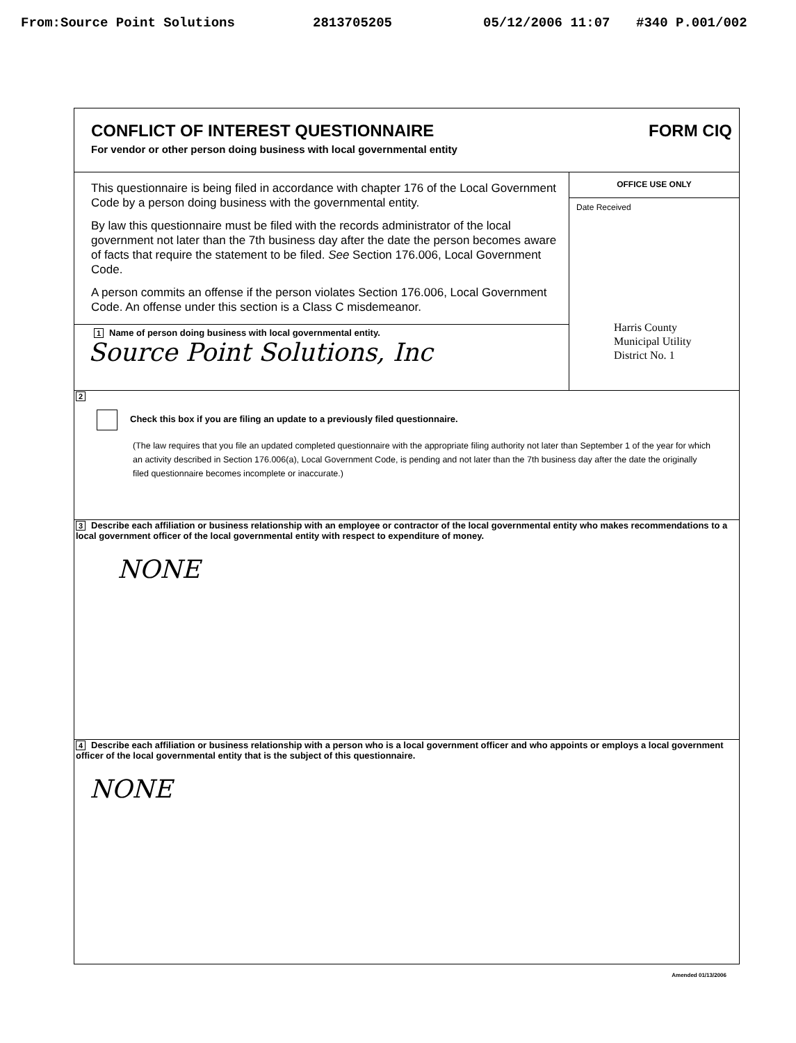From:Source Point Solutions 2813705205 05/12/2006 11:07 #340 P.001/002
CONFLICT OF INTEREST QUESTIONNAIRE
For vendor or other person doing business with local governmental entity
FORM CIQ
This questionnaire is being filed in accordance with chapter 176 of the Local Government Code by a person doing business with the governmental entity.
By law this questionnaire must be filed with the records administrator of the local government not later than the 7th business day after the date the person becomes aware of facts that require the statement to be filed. See Section 176.006, Local Government Code.
A person commits an offense if the person violates Section 176.006, Local Government Code. An offense under this section is a Class C misdemeanor.
1 Name of person doing business with local governmental entity.
Source Point Solutions, Inc
OFFICE USE ONLY
Date Received
Harris County
Municipal Utility
District No. 1
2
Check this box if you are filing an update to a previously filed questionnaire.
(The law requires that you file an updated completed questionnaire with the appropriate filing authority not later than September 1 of the year for which an activity described in Section 176.006(a), Local Government Code, is pending and not later than the 7th business day after the date the originally filed questionnaire becomes incomplete or inaccurate.)
3 Describe each affiliation or business relationship with an employee or contractor of the local governmental entity who makes recommendations to a local government officer of the local governmental entity with respect to expenditure of money.
NONE
4 Describe each affiliation or business relationship with a person who is a local government officer and who appoints or employs a local government officer of the local governmental entity that is the subject of this questionnaire.
NONE
Amended 01/13/2006